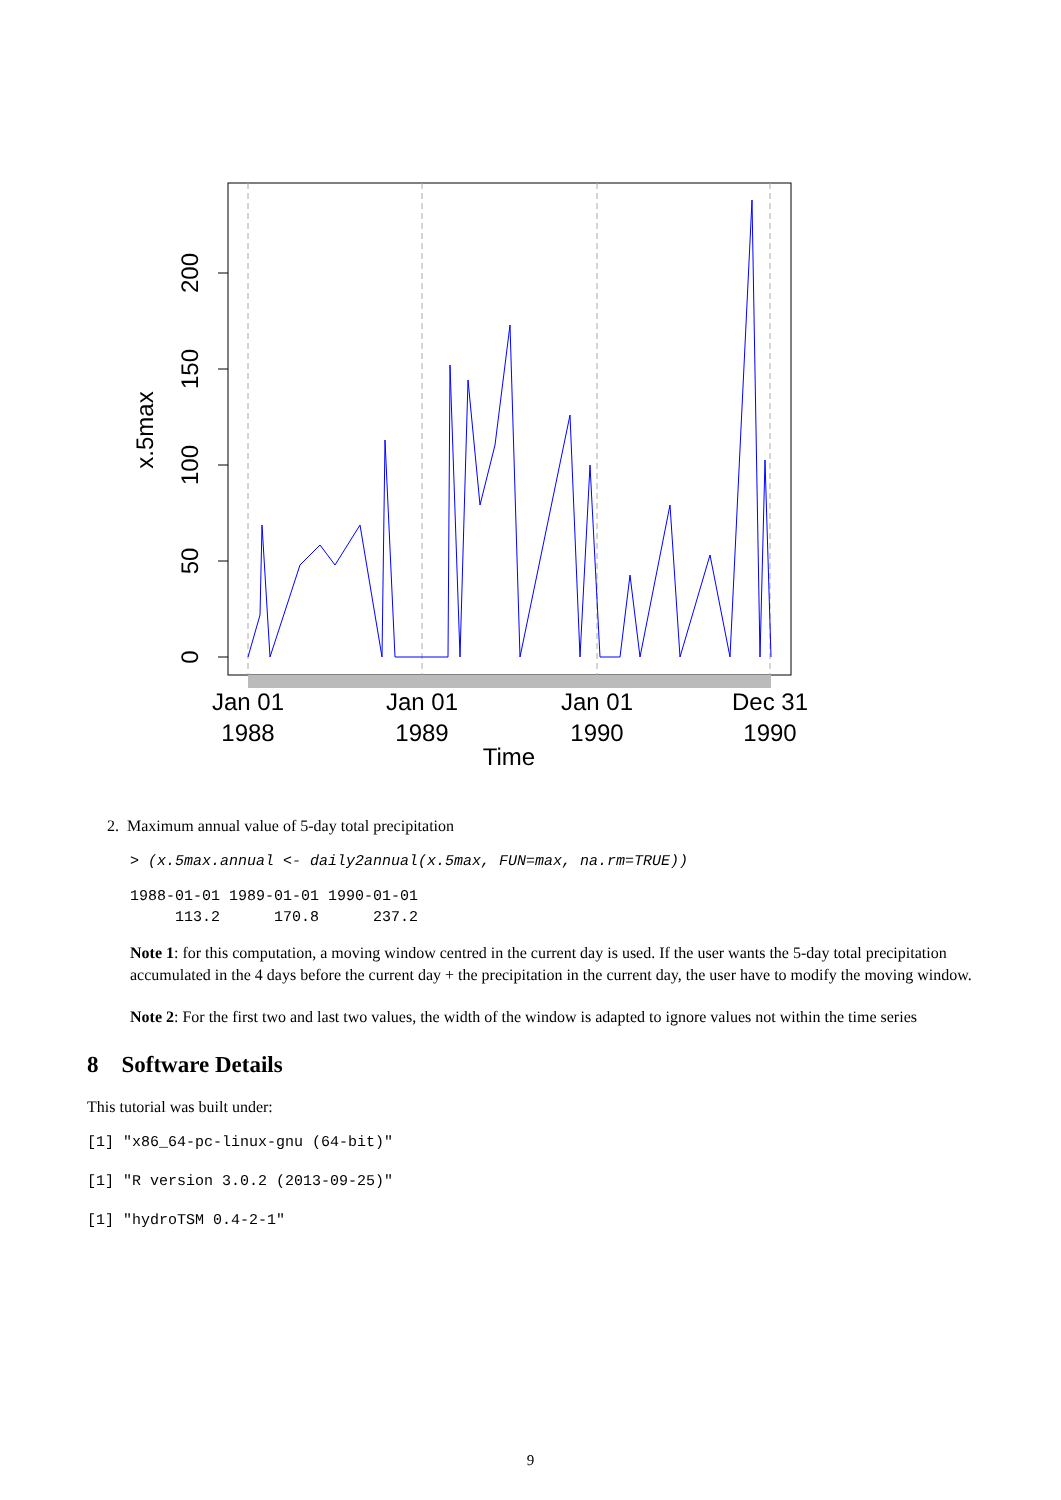0
50
100
150
200
x.5max
Jan 01
1988
Jan 01
1989
Jan 01
1990
Dec 31
1990
Time
2. Maximum annual value of 5-day total precipitation
> (x.5max.annual <- daily2annual(x.5max, FUN=max, na.rm=TRUE))
1988-01-01 1989-01-01 1990-01-01
     113.2      170.8      237.2
Note 1: for this computation, a moving window centred in the current day is used. If the user wants the 5-day total precipitation accumulated in the 4 days before the current day + the precipitation in the current day, the user have to modify the moving window.
Note 2: For the first two and last two values, the width of the window is adapted to ignore values not within the time series
8 Software Details
This tutorial was built under:
[1] "x86_64-pc-linux-gnu (64-bit)"
[1] "R version 3.0.2 (2013-09-25)"
[1] "hydroTSM 0.4-2-1"
9